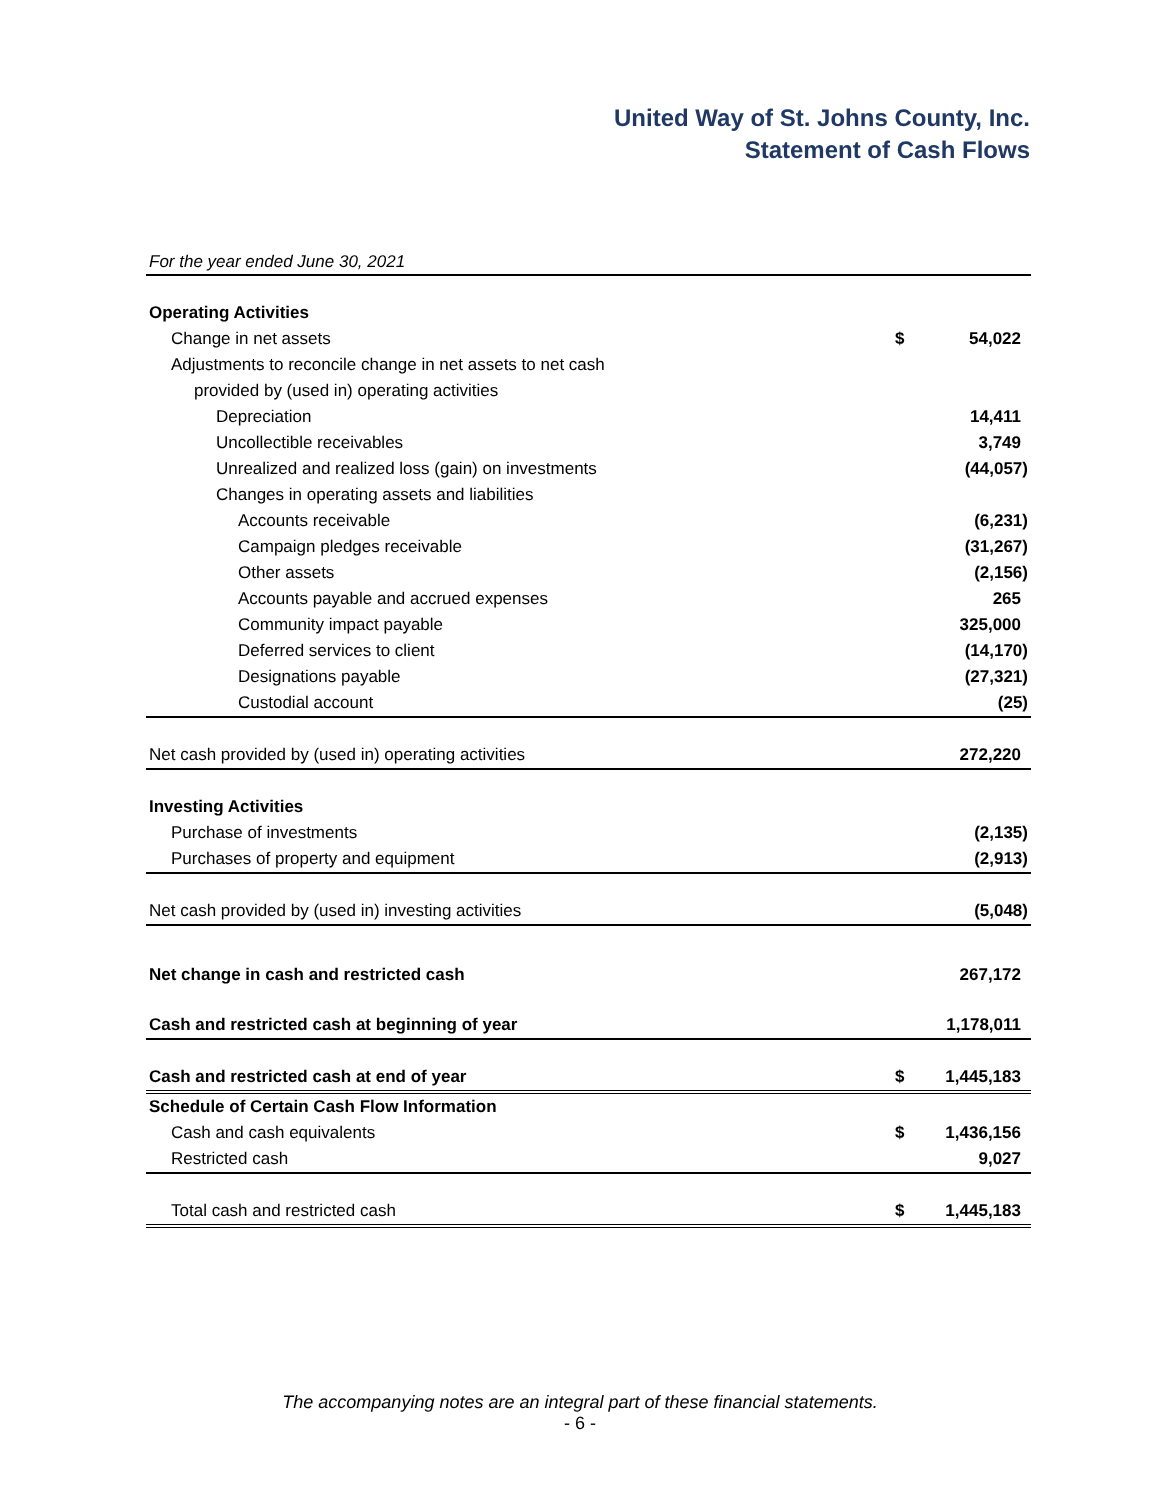United Way of St. Johns County, Inc.
Statement of Cash Flows
For the year ended June 30, 2021
| Operating Activities | | |
| Change in net assets | $ | 54,022 |
| Adjustments to reconcile change in net assets to net cash | | |
| provided by (used in) operating activities | | |
| Depreciation | | 14,411 |
| Uncollectible receivables | | 3,749 |
| Unrealized and realized loss (gain) on investments | | (44,057) |
| Changes in operating assets and liabilities | | |
| Accounts receivable | | (6,231) |
| Campaign pledges receivable | | (31,267) |
| Other assets | | (2,156) |
| Accounts payable and accrued expenses | | 265 |
| Community impact payable | | 325,000 |
| Deferred services to client | | (14,170) |
| Designations payable | | (27,321) |
| Custodial account | | (25) |
| Net cash provided by (used in) operating activities | | 272,220 |
| Investing Activities | | |
| Purchase of investments | | (2,135) |
| Purchases of property and equipment | | (2,913) |
| Net cash provided by (used in) investing activities | | (5,048) |
| Net change in cash and restricted cash | | 267,172 |
| Cash and restricted cash at beginning of year | | 1,178,011 |
| Cash and restricted cash at end of year | $ | 1,445,183 |
| Schedule of Certain Cash Flow Information | | |
| Cash and cash equivalents | $ | 1,436,156 |
| Restricted cash | | 9,027 |
| Total cash and restricted cash | $ | 1,445,183 |
The accompanying notes are an integral part of these financial statements.
- 6 -